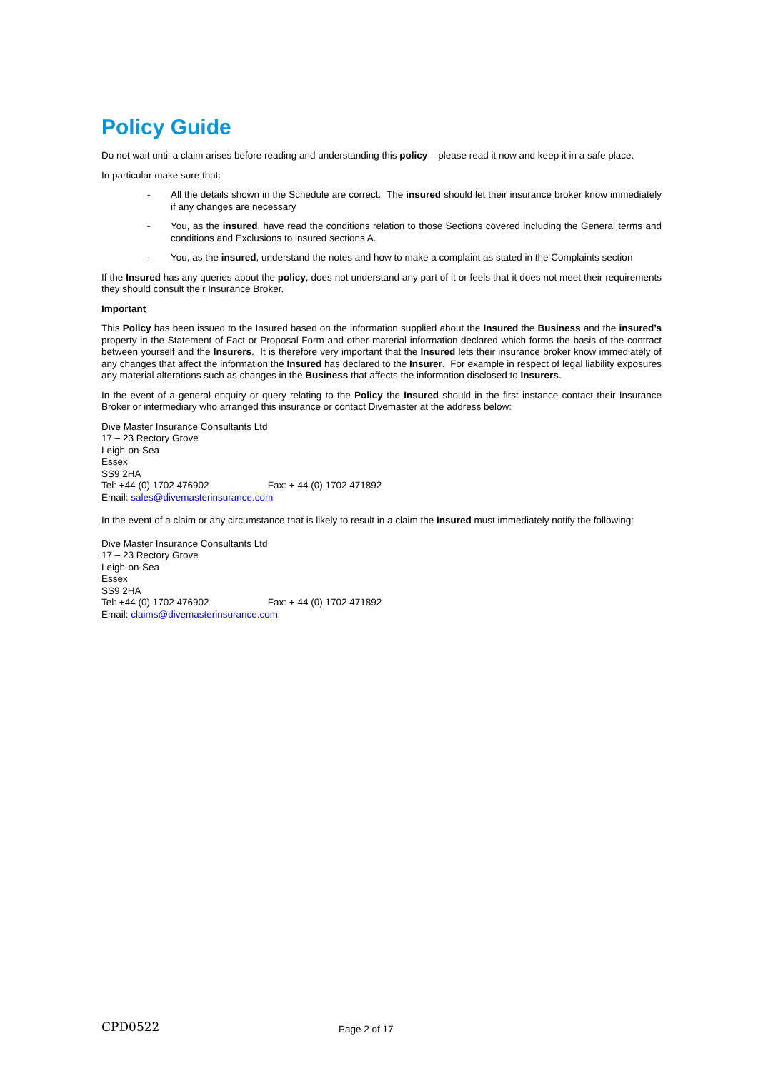Policy Guide
Do not wait until a claim arises before reading and understanding this policy – please read it now and keep it in a safe place.
In particular make sure that:
- All the details shown in the Schedule are correct. The insured should let their insurance broker know immediately if any changes are necessary
- You, as the insured, have read the conditions relation to those Sections covered including the General terms and conditions and Exclusions to insured sections A.
- You, as the insured, understand the notes and how to make a complaint as stated in the Complaints section
If the Insured has any queries about the policy, does not understand any part of it or feels that it does not meet their requirements they should consult their Insurance Broker.
Important
This Policy has been issued to the Insured based on the information supplied about the Insured the Business and the insured’s property in the Statement of Fact or Proposal Form and other material information declared which forms the basis of the contract between yourself and the Insurers. It is therefore very important that the Insured lets their insurance broker know immediately of any changes that affect the information the Insured has declared to the Insurer. For example in respect of legal liability exposures any material alterations such as changes in the Business that affects the information disclosed to Insurers.
In the event of a general enquiry or query relating to the Policy the Insured should in the first instance contact their Insurance Broker or intermediary who arranged this insurance or contact Divemaster at the address below:
Dive Master Insurance Consultants Ltd
17 – 23 Rectory Grove
Leigh-on-Sea
Essex
SS9 2HA
Tel: +44 (0) 1702 476902 Fax: + 44 (0) 1702 471892
Email: sales@divemasterinsurance.com
In the event of a claim or any circumstance that is likely to result in a claim the Insured must immediately notify the following:
Dive Master Insurance Consultants Ltd
17 – 23 Rectory Grove
Leigh-on-Sea
Essex
SS9 2HA
Tel: +44 (0) 1702 476902 Fax: + 44 (0) 1702 471892
Email: claims@divemasterinsurance.com
CPD0522
Page 2 of 17